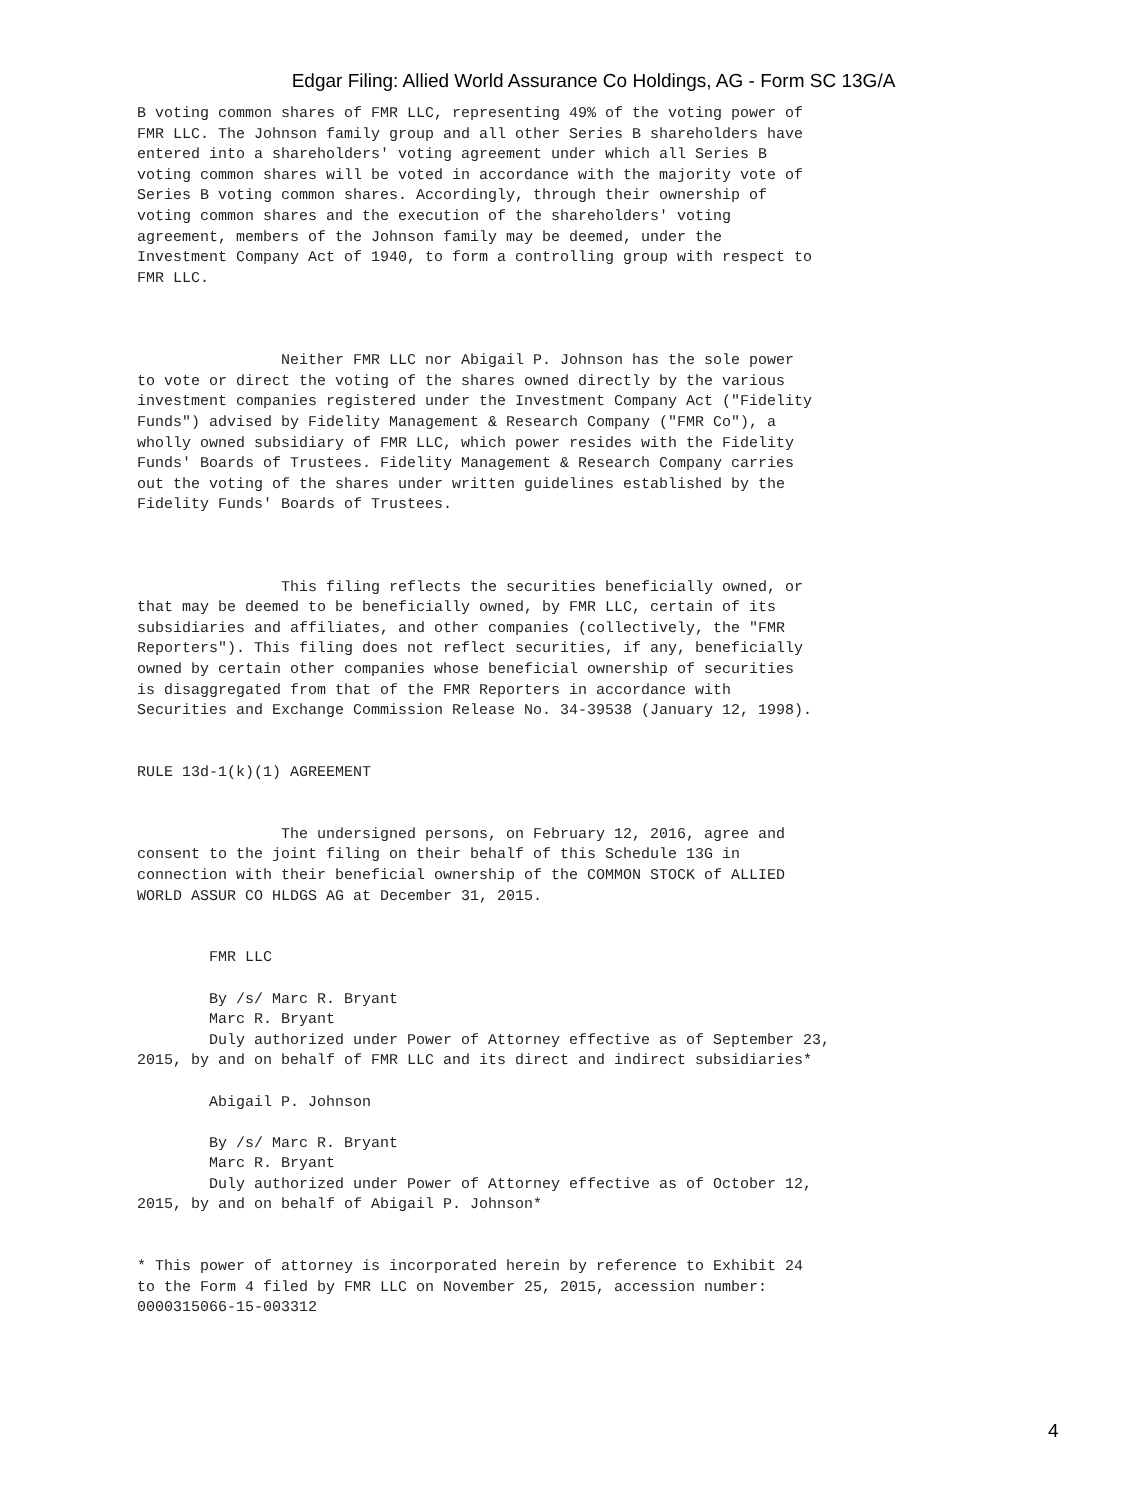Edgar Filing: Allied World Assurance Co Holdings, AG - Form SC 13G/A
B voting common shares of FMR LLC, representing 49% of the voting power of
FMR LLC. The Johnson family group and all other Series B shareholders have
entered into a shareholders' voting agreement under which all Series B
voting common shares will be voted in accordance with the majority vote of
Series B voting common shares. Accordingly, through their ownership of
voting common shares and the execution of the shareholders' voting
agreement, members of the Johnson family may be deemed, under the
Investment Company Act of 1940, to form a controlling group with respect to
FMR LLC.



                Neither FMR LLC nor Abigail P. Johnson has the sole power
to vote or direct the voting of the shares owned directly by the various
investment companies registered under the Investment Company Act ("Fidelity
Funds") advised by Fidelity Management & Research Company ("FMR Co"), a
wholly owned subsidiary of FMR LLC, which power resides with the Fidelity
Funds' Boards of Trustees. Fidelity Management & Research Company carries
out the voting of the shares under written guidelines established by the
Fidelity Funds' Boards of Trustees.



                This filing reflects the securities beneficially owned, or
that may be deemed to be beneficially owned, by FMR LLC, certain of its
subsidiaries and affiliates, and other companies (collectively, the "FMR
Reporters"). This filing does not reflect securities, if any, beneficially
owned by certain other companies whose beneficial ownership of securities
is disaggregated from that of the FMR Reporters in accordance with
Securities and Exchange Commission Release No. 34-39538 (January 12, 1998).


RULE 13d-1(k)(1) AGREEMENT


                The undersigned persons, on February 12, 2016, agree and
consent to the joint filing on their behalf of this Schedule 13G in
connection with their beneficial ownership of the COMMON STOCK of ALLIED
WORLD ASSUR CO HLDGS AG at December 31, 2015.


        FMR LLC

        By /s/ Marc R. Bryant
        Marc R. Bryant
        Duly authorized under Power of Attorney effective as of September 23,
2015, by and on behalf of FMR LLC and its direct and indirect subsidiaries*

        Abigail P. Johnson

        By /s/ Marc R. Bryant
        Marc R. Bryant
        Duly authorized under Power of Attorney effective as of October 12,
2015, by and on behalf of Abigail P. Johnson*


* This power of attorney is incorporated herein by reference to Exhibit 24
to the Form 4 filed by FMR LLC on November 25, 2015, accession number:
0000315066-15-003312
4